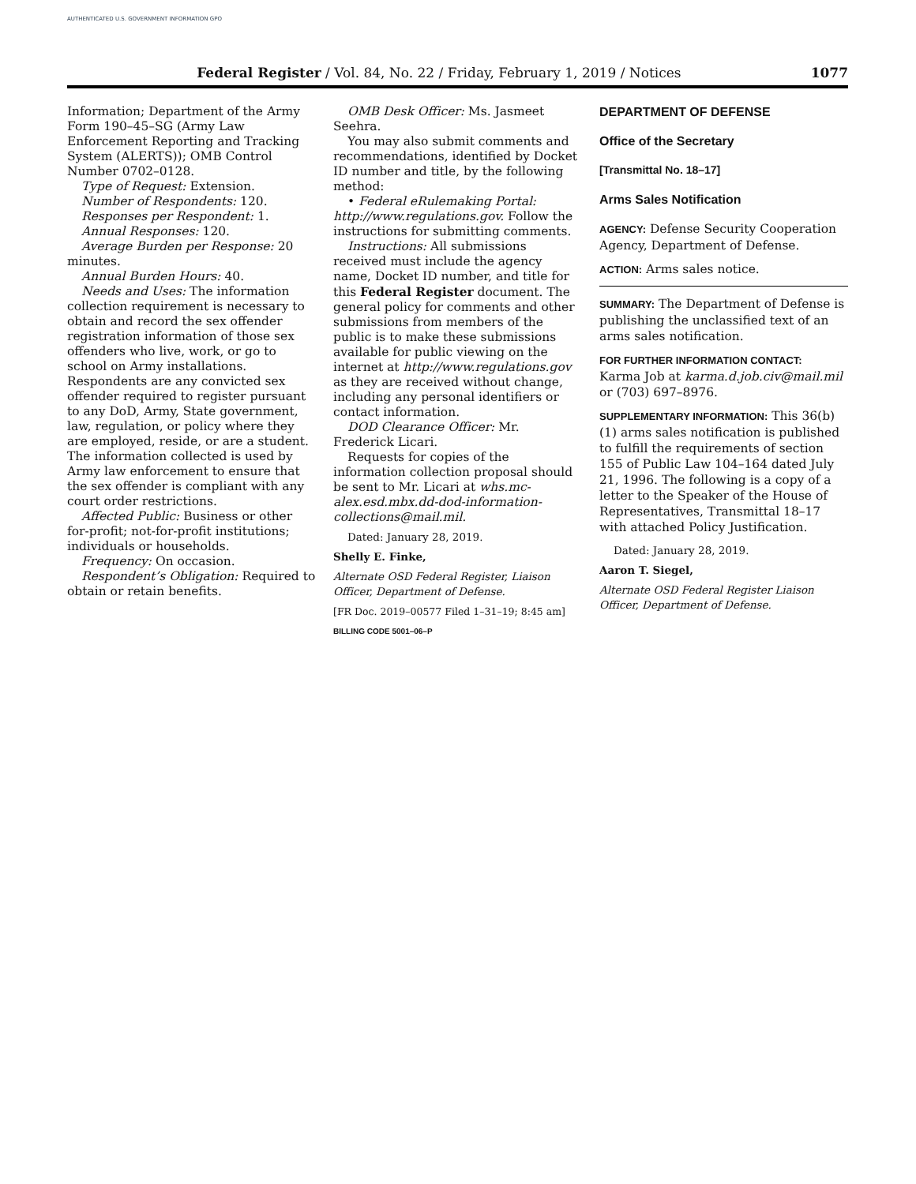AUTHENTICATED U.S. GOVERNMENT INFORMATION GPO
Federal Register / Vol. 84, No. 22 / Friday, February 1, 2019 / Notices 1077
Information; Department of the Army Form 190–45–SG (Army Law Enforcement Reporting and Tracking System (ALERTS)); OMB Control Number 0702–0128.
Type of Request: Extension.
Number of Respondents: 120.
Responses per Respondent: 1.
Annual Responses: 120.
Average Burden per Response: 20 minutes.
Annual Burden Hours: 40.
Needs and Uses: The information collection requirement is necessary to obtain and record the sex offender registration information of those sex offenders who live, work, or go to school on Army installations. Respondents are any convicted sex offender required to register pursuant to any DoD, Army, State government, law, regulation, or policy where they are employed, reside, or are a student. The information collected is used by Army law enforcement to ensure that the sex offender is compliant with any court order restrictions.
Affected Public: Business or other for-profit; not-for-profit institutions; individuals or households.
Frequency: On occasion.
Respondent’s Obligation: Required to obtain or retain benefits.
OMB Desk Officer: Ms. Jasmeet Seehra.
You may also submit comments and recommendations, identified by Docket ID number and title, by the following method:
• Federal eRulemaking Portal: http://www.regulations.gov. Follow the instructions for submitting comments.
Instructions: All submissions received must include the agency name, Docket ID number, and title for this Federal Register document. The general policy for comments and other submissions from members of the public is to make these submissions available for public viewing on the internet at http://www.regulations.gov as they are received without change, including any personal identifiers or contact information.
DOD Clearance Officer: Mr. Frederick Licari.
Requests for copies of the information collection proposal should be sent to Mr. Licari at whs.mc-alex.esd.mbx.dd-dod-information-collections@mail.mil.
Dated: January 28, 2019.
Shelly E. Finke,
Alternate OSD Federal Register, Liaison Officer, Department of Defense.
[FR Doc. 2019–00577 Filed 1–31–19; 8:45 am]
BILLING CODE 5001–06–P
DEPARTMENT OF DEFENSE
Office of the Secretary
[Transmittal No. 18–17]
Arms Sales Notification
AGENCY: Defense Security Cooperation Agency, Department of Defense.
ACTION: Arms sales notice.
SUMMARY: The Department of Defense is publishing the unclassified text of an arms sales notification.
FOR FURTHER INFORMATION CONTACT:
Karma Job at karma.d.job.civ@mail.mil or (703) 697–8976.
SUPPLEMENTARY INFORMATION: This 36(b)(1) arms sales notification is published to fulfill the requirements of section 155 of Public Law 104–164 dated July 21, 1996. The following is a copy of a letter to the Speaker of the House of Representatives, Transmittal 18–17 with attached Policy Justification.
Dated: January 28, 2019.
Aaron T. Siegel,
Alternate OSD Federal Register Liaison Officer, Department of Defense.